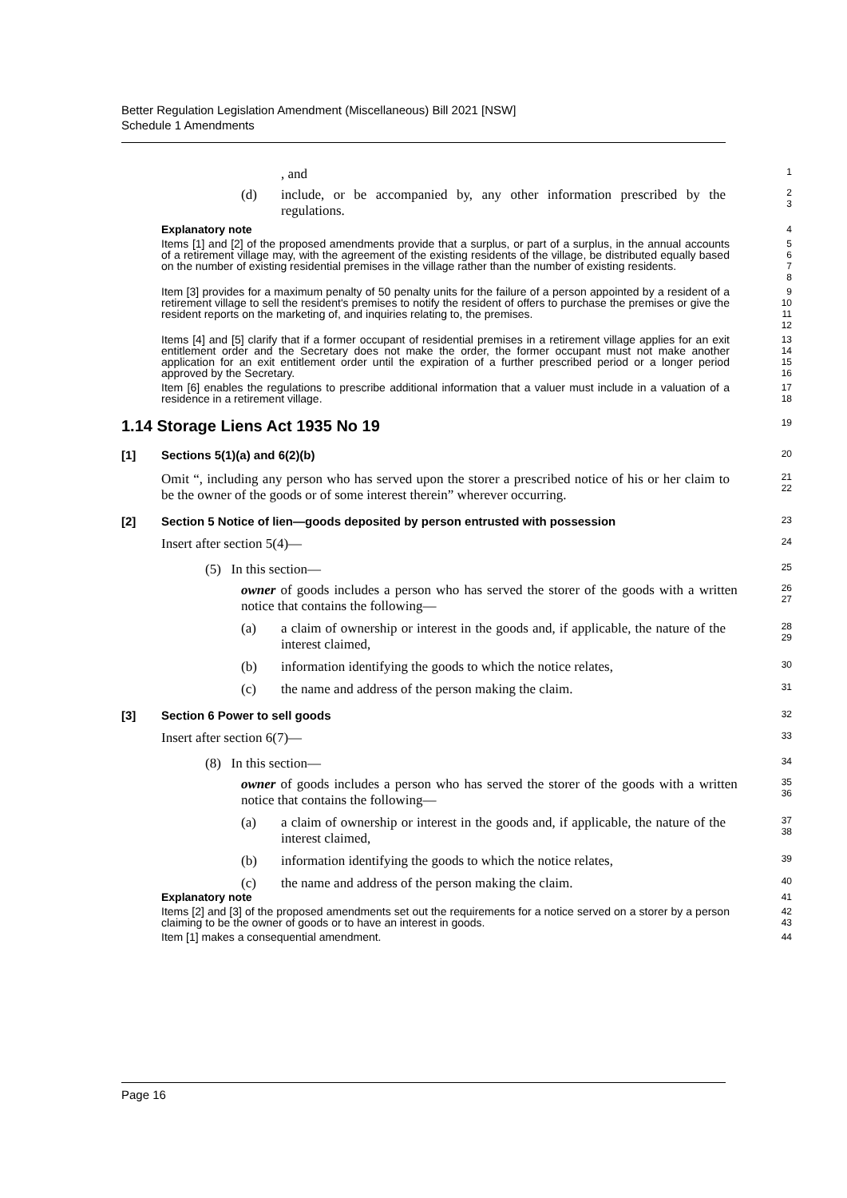Better Regulation Legislation Amendment (Miscellaneous) Bill 2021 [NSW]
Schedule 1 Amendments
, and
1
(d) include, or be accompanied by, any other information prescribed by the regulations.
2
3
Explanatory note
4
Items [1] and [2] of the proposed amendments provide that a surplus, or part of a surplus, in the annual accounts of a retirement village may, with the agreement of the existing residents of the village, be distributed equally based on the number of existing residential premises in the village rather than the number of existing residents.
5
6
7
8
Item [3] provides for a maximum penalty of 50 penalty units for the failure of a person appointed by a resident of a retirement village to sell the resident's premises to notify the resident of offers to purchase the premises or give the resident reports on the marketing of, and inquiries relating to, the premises.
9
10
11
12
Items [4] and [5] clarify that if a former occupant of residential premises in a retirement village applies for an exit entitlement order and the Secretary does not make the order, the former occupant must not make another application for an exit entitlement order until the expiration of a further prescribed period or a longer period approved by the Secretary.
13
14
15
16
Item [6] enables the regulations to prescribe additional information that a valuer must include in a valuation of a residence in a retirement village.
17
18
1.14 Storage Liens Act 1935 No 19
19
[1] Sections 5(1)(a) and 6(2)(b)
20
Omit “, including any person who has served upon the storer a prescribed notice of his or her claim to be the owner of the goods or of some interest therein” wherever occurring.
21
22
[2] Section 5 Notice of lien—goods deposited by person entrusted with possession
23
Insert after section 5(4)—
24
(5) In this section—
25
owner of goods includes a person who has served the storer of the goods with a written notice that contains the following—
26
27
(a) a claim of ownership or interest in the goods and, if applicable, the nature of the interest claimed,
28
29
(b) information identifying the goods to which the notice relates,
30
(c) the name and address of the person making the claim.
31
[3] Section 6 Power to sell goods
32
Insert after section 6(7)—
33
(8) In this section—
34
owner of goods includes a person who has served the storer of the goods with a written notice that contains the following—
35
36
(a) a claim of ownership or interest in the goods and, if applicable, the nature of the interest claimed,
37
38
(b) information identifying the goods to which the notice relates,
39
(c) the name and address of the person making the claim.
40
Explanatory note
41
Items [2] and [3] of the proposed amendments set out the requirements for a notice served on a storer by a person claiming to be the owner of goods or to have an interest in goods.
42
43
Item [1] makes a consequential amendment.
44
Page 16